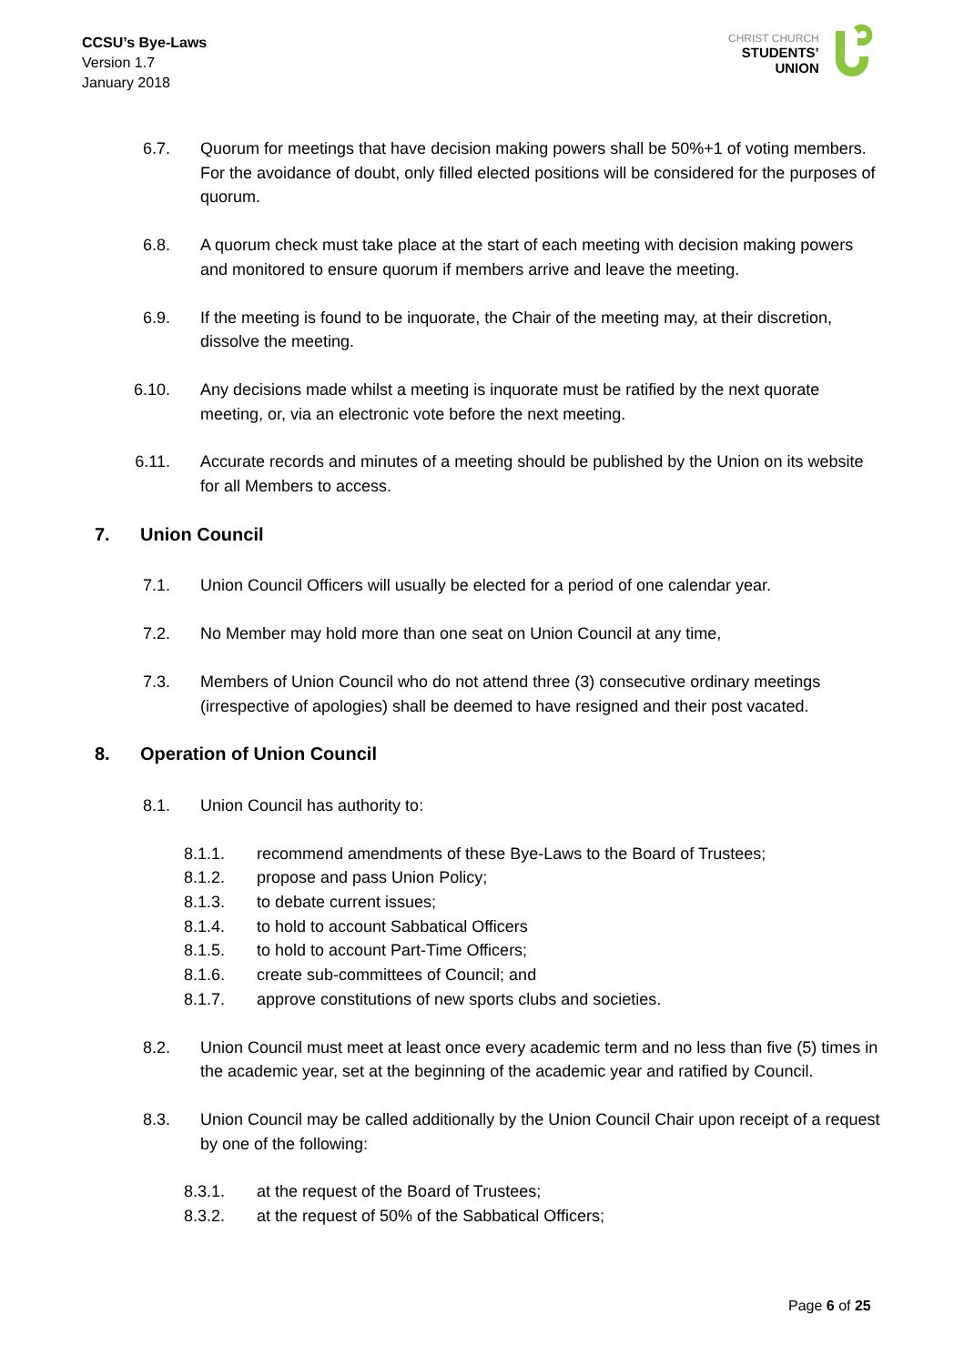CCSU’s Bye-Laws
Version 1.7
January 2018
CHRIST CHURCH
STUDENTS’
UNION
6.7. Quorum for meetings that have decision making powers shall be 50%+1 of voting members. For the avoidance of doubt, only filled elected positions will be considered for the purposes of quorum.
6.8. A quorum check must take place at the start of each meeting with decision making powers and monitored to ensure quorum if members arrive and leave the meeting.
6.9. If the meeting is found to be inquorate, the Chair of the meeting may, at their discretion, dissolve the meeting.
6.10. Any decisions made whilst a meeting is inquorate must be ratified by the next quorate meeting, or, via an electronic vote before the next meeting.
6.11. Accurate records and minutes of a meeting should be published by the Union on its website for all Members to access.
7. Union Council
7.1. Union Council Officers will usually be elected for a period of one calendar year.
7.2. No Member may hold more than one seat on Union Council at any time,
7.3. Members of Union Council who do not attend three (3) consecutive ordinary meetings (irrespective of apologies) shall be deemed to have resigned and their post vacated.
8. Operation of Union Council
8.1. Union Council has authority to:
8.1.1. recommend amendments of these Bye-Laws to the Board of Trustees;
8.1.2. propose and pass Union Policy;
8.1.3. to debate current issues;
8.1.4. to hold to account Sabbatical Officers
8.1.5. to hold to account Part-Time Officers;
8.1.6. create sub-committees of Council; and
8.1.7. approve constitutions of new sports clubs and societies.
8.2. Union Council must meet at least once every academic term and no less than five (5) times in the academic year, set at the beginning of the academic year and ratified by Council.
8.3. Union Council may be called additionally by the Union Council Chair upon receipt of a request by one of the following:
8.3.1. at the request of the Board of Trustees;
8.3.2. at the request of 50% of the Sabbatical Officers;
Page 6 of 25